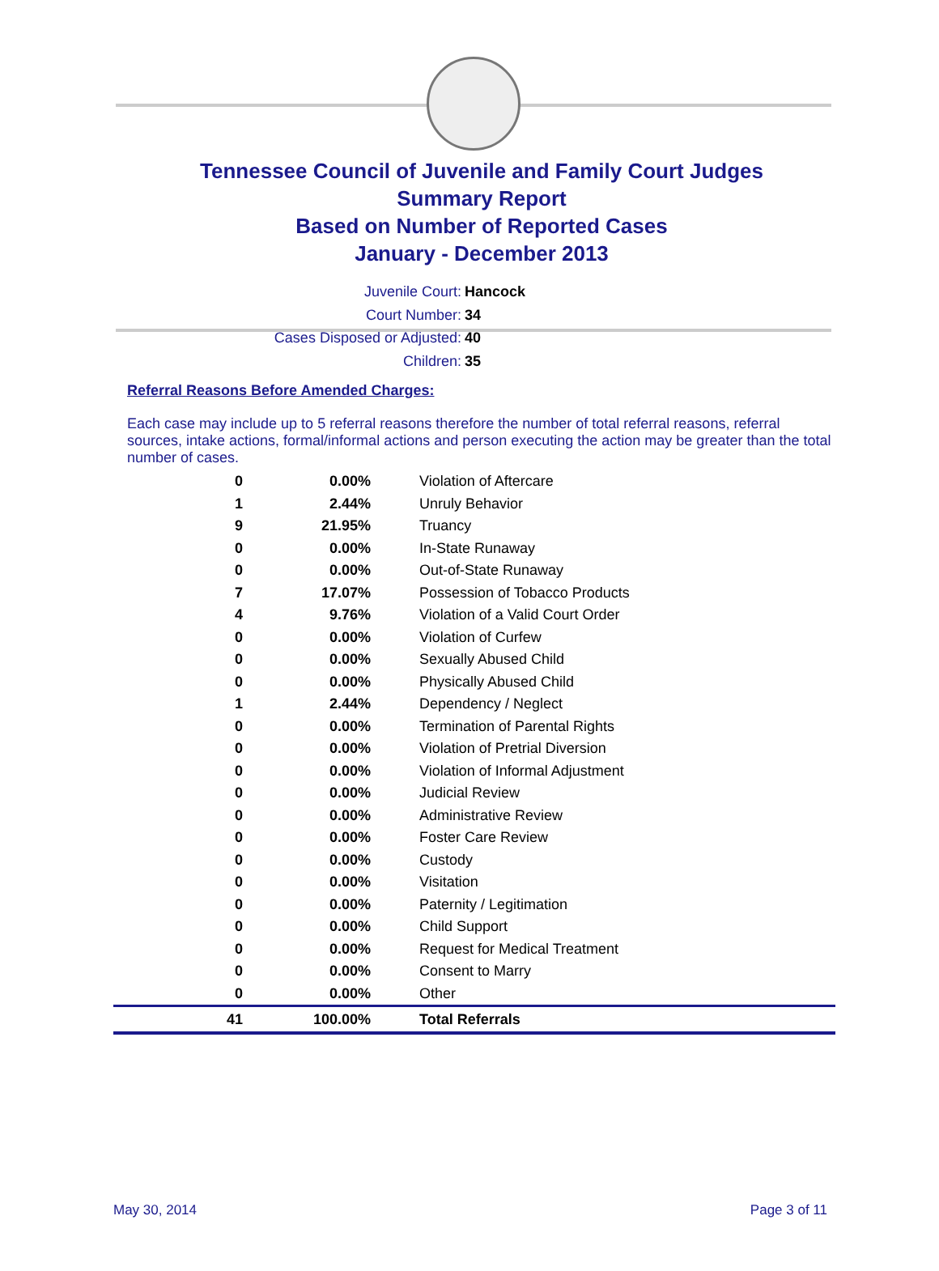Tennessee Council of Juvenile and Family Court Judges
Summary Report
Based on Number of Reported Cases
January - December 2013
Juvenile Court: Hancock
Court Number: 34
Cases Disposed or Adjusted: 40
Children: 35
Referral Reasons Before Amended Charges:
Each case may include up to 5 referral reasons therefore the number of total referral reasons, referral sources, intake actions, formal/informal actions and person executing the action may be greater than the total number of cases.
| 0 | 0.00% | Violation of Aftercare |
| 1 | 2.44% | Unruly Behavior |
| 9 | 21.95% | Truancy |
| 0 | 0.00% | In-State Runaway |
| 0 | 0.00% | Out-of-State Runaway |
| 7 | 17.07% | Possession of Tobacco Products |
| 4 | 9.76% | Violation of a Valid Court Order |
| 0 | 0.00% | Violation of Curfew |
| 0 | 0.00% | Sexually Abused Child |
| 0 | 0.00% | Physically Abused Child |
| 1 | 2.44% | Dependency / Neglect |
| 0 | 0.00% | Termination of Parental Rights |
| 0 | 0.00% | Violation of Pretrial Diversion |
| 0 | 0.00% | Violation of Informal Adjustment |
| 0 | 0.00% | Judicial Review |
| 0 | 0.00% | Administrative Review |
| 0 | 0.00% | Foster Care Review |
| 0 | 0.00% | Custody |
| 0 | 0.00% | Visitation |
| 0 | 0.00% | Paternity / Legitimation |
| 0 | 0.00% | Child Support |
| 0 | 0.00% | Request for Medical Treatment |
| 0 | 0.00% | Consent to Marry |
| 0 | 0.00% | Other |
| 41 | 100.00% | Total Referrals |
May 30, 2014 Page 3 of 11